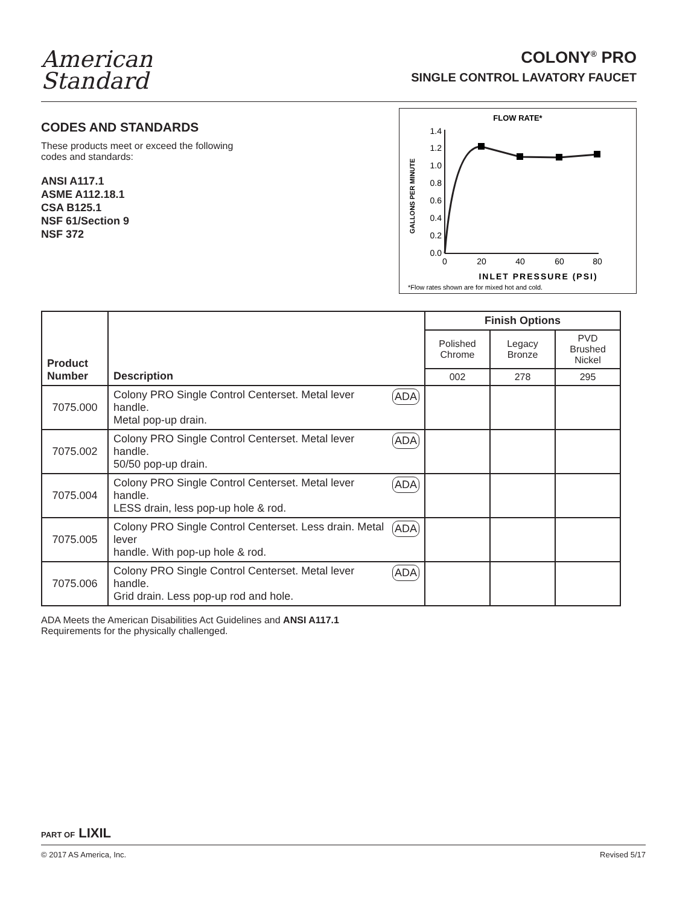American
Standard
COLONY<sup>®</sup> PRO
SINGLE CONTROL LAVATORY FAUCET
CODES AND STANDARDS
These products meet or exceed the following codes and standards:
ANSI A117.1
ASME A112.18.1
CSA B125.1
NSF 61/Section 9
NSF 372
FLOW RATE*
GALLONS PER MINUTE
1.4
1.2
1.0
0.8
0.6
0.4
0.2
0.0
0
20
40
60
80
INLET PRESSURE (PSI)
*Flow rates shown are for mixed hot and cold.
| Product Number | Description | Finish Options | | |
| --- | --- | --- | --- | --- |
| | | Polished Chrome | Legacy Bronze | PVD Brushed Nickel |
| | | 002 | 278 | 295 |
| 7075.000 | ADA Colony PRO Single Control Centerset. Metal lever handle. Metal pop-up drain. | | | |
| 7075.002 | ADA Colony PRO Single Control Centerset. Metal lever handle. 50/50 pop-up drain. | | | |
| 7075.004 | ADA Colony PRO Single Control Centerset. Metal lever handle. LESS drain, less pop-up hole & rod. | | | |
| 7075.005 | ADA Colony PRO Single Control Centerset. Less drain. Metal lever handle. With pop-up hole & rod. | | | |
| 7075.006 | ADA Colony PRO Single Control Centerset. Metal lever handle. Grid drain. Less pop-up rod and hole. | | | |
ADA Meets the American Disabilities Act Guidelines and ANSI A117.1
Requirements for the physically challenged.
PART OF LIXIL
© 2017 AS America, Inc. Revised 5/17